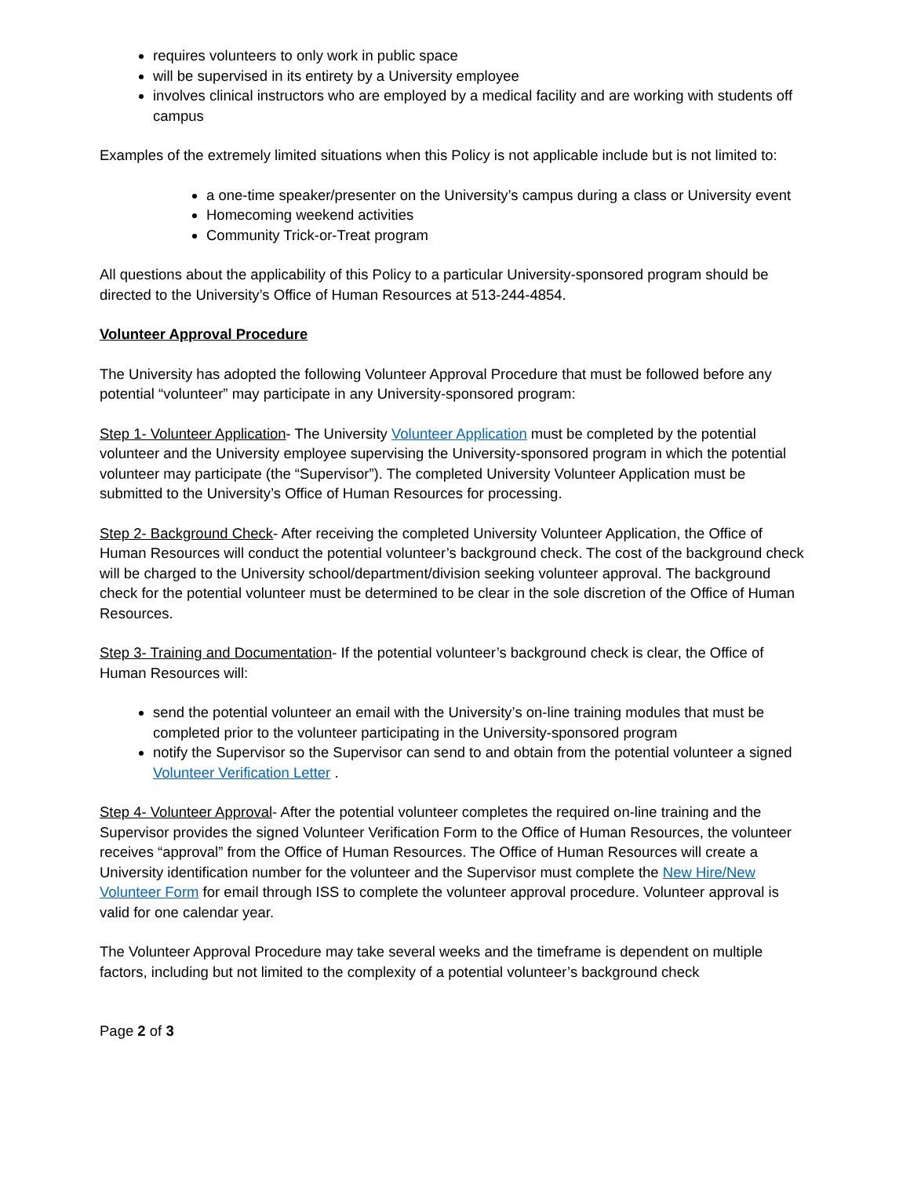requires volunteers to only work in public space
will be supervised in its entirety by a University employee
involves clinical instructors who are employed by a medical facility and are working with students off campus
Examples of the extremely limited situations when this Policy is not applicable include but is not limited to:
a one-time speaker/presenter on the University’s campus during a class or University event
Homecoming weekend activities
Community Trick-or-Treat program
All questions about the applicability of this Policy to a particular University-sponsored program should be directed to the University’s Office of Human Resources at 513-244-4854.
Volunteer Approval Procedure
The University has adopted the following Volunteer Approval Procedure that must be followed before any potential “volunteer” may participate in any University-sponsored program:
Step 1- Volunteer Application- The University Volunteer Application must be completed by the potential volunteer and the University employee supervising the University-sponsored program in which the potential volunteer may participate (the “Supervisor”). The completed University Volunteer Application must be submitted to the University’s Office of Human Resources for processing.
Step 2- Background Check- After receiving the completed University Volunteer Application, the Office of Human Resources will conduct the potential volunteer’s background check. The cost of the background check will be charged to the University school/department/division seeking volunteer approval. The background check for the potential volunteer must be determined to be clear in the sole discretion of the Office of Human Resources.
Step 3- Training and Documentation- If the potential volunteer’s background check is clear, the Office of Human Resources will:
send the potential volunteer an email with the University’s on-line training modules that must be completed prior to the volunteer participating in the University-sponsored program
notify the Supervisor so the Supervisor can send to and obtain from the potential volunteer a signed Volunteer Verification Letter .
Step 4- Volunteer Approval- After the potential volunteer completes the required on-line training and the Supervisor provides the signed Volunteer Verification Form to the Office of Human Resources, the volunteer receives “approval” from the Office of Human Resources. The Office of Human Resources will create a University identification number for the volunteer and the Supervisor must complete the New Hire/New Volunteer Form for email through ISS to complete the volunteer approval procedure. Volunteer approval is valid for one calendar year.
The Volunteer Approval Procedure may take several weeks and the timeframe is dependent on multiple factors, including but not limited to the complexity of a potential volunteer’s background check
Page 2 of 3